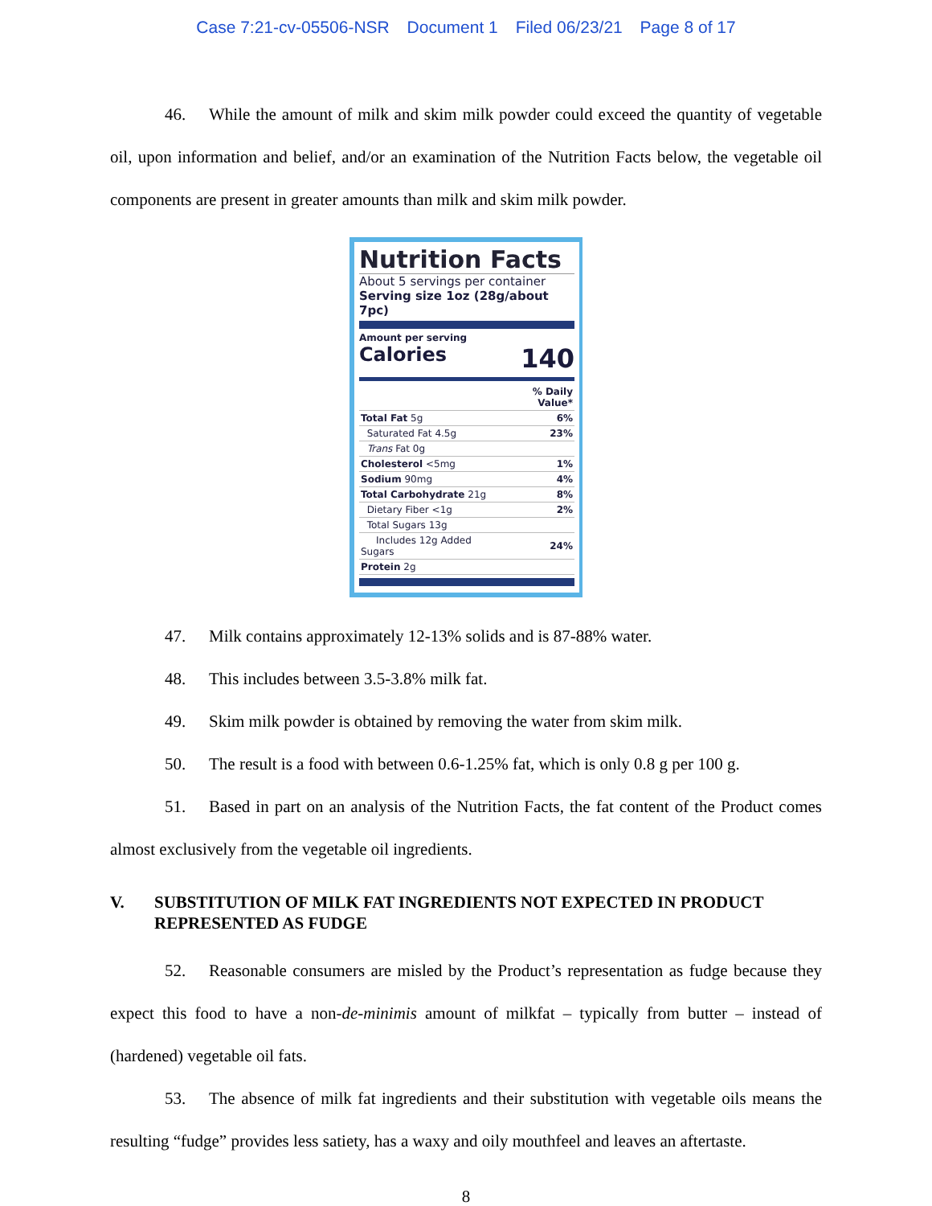Case 7:21-cv-05506-NSR Document 1 Filed 06/23/21 Page 8 of 17
46. While the amount of milk and skim milk powder could exceed the quantity of vegetable oil, upon information and belief, and/or an examination of the Nutrition Facts below, the vegetable oil components are present in greater amounts than milk and skim milk powder.
Nutrition Facts
About 5 servings per container
Serving size 1oz (28g/about 7pc)
Amount per serving
Calories 140
| | % Daily Value* |
| Total Fat 5g | 6% |
| Saturated Fat 4.5g | 23% |
| Trans Fat 0g | |
| Cholesterol <5mg | 1% |
| Sodium 90mg | 4% |
| Total Carbohydrate 21g | 8% |
| Dietary Fiber <1g | 2% |
| Total Sugars 13g | |
| Includes 12g Added Sugars | 24% |
| Protein 2g | |
47. Milk contains approximately 12-13% solids and is 87-88% water.
48. This includes between 3.5-3.8% milk fat.
49. Skim milk powder is obtained by removing the water from skim milk.
50. The result is a food with between 0.6-1.25% fat, which is only 0.8 g per 100 g.
51. Based in part on an analysis of the Nutrition Facts, the fat content of the Product comes almost exclusively from the vegetable oil ingredients.
V. SUBSTITUTION OF MILK FAT INGREDIENTS NOT EXPECTED IN PRODUCT REPRESENTED AS FUDGE
52. Reasonable consumers are misled by the Product’s representation as fudge because they expect this food to have a non-de-minimis amount of milkfat – typically from butter – instead of (hardened) vegetable oil fats.
53. The absence of milk fat ingredients and their substitution with vegetable oils means the resulting “fudge” provides less satiety, has a waxy and oily mouthfeel and leaves an aftertaste.
8